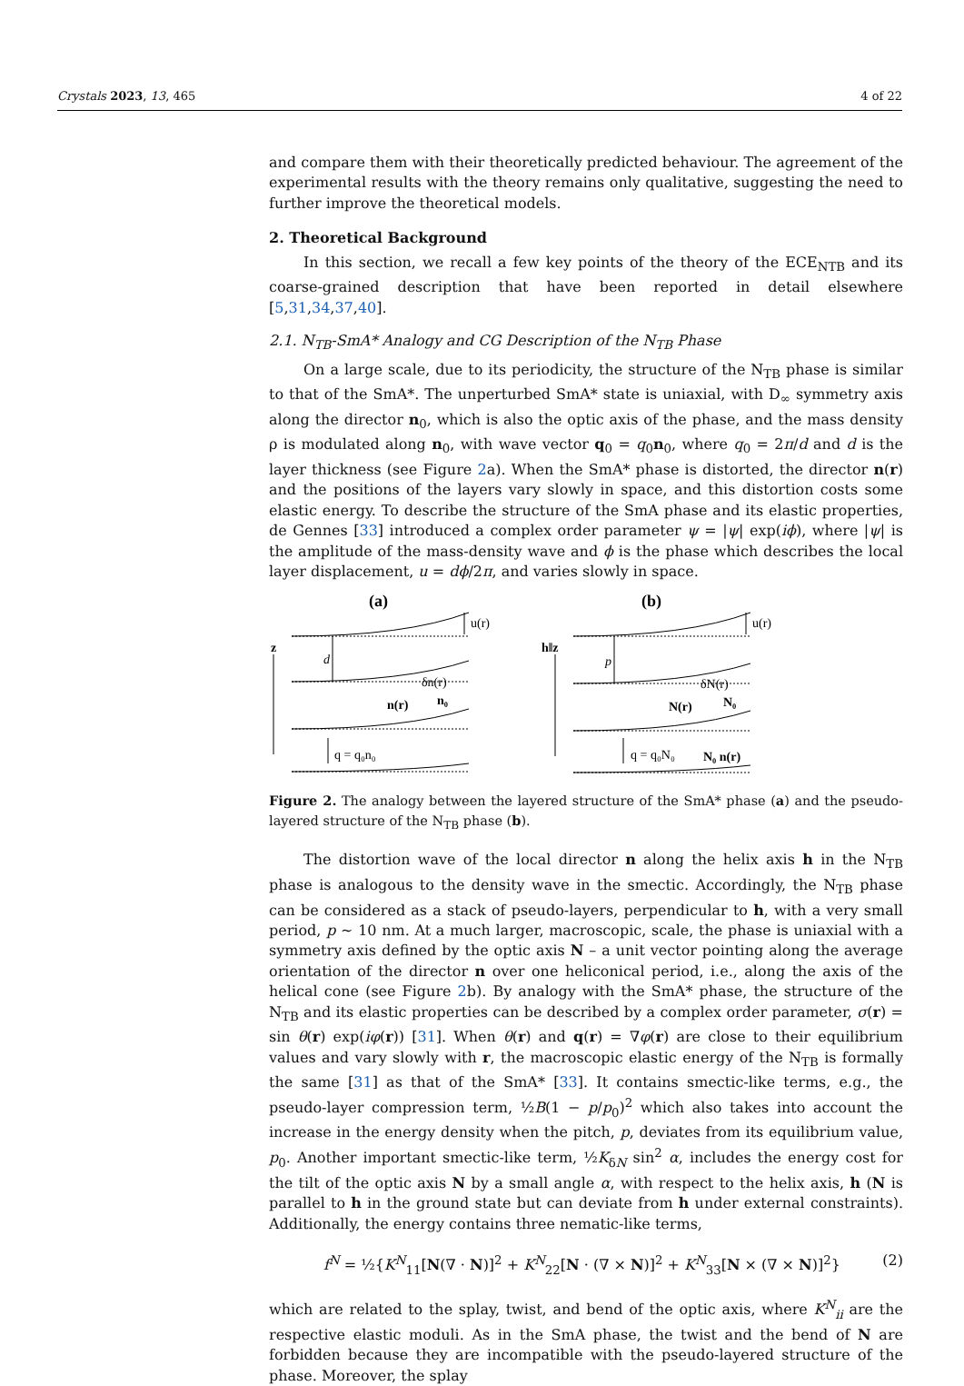Crystals 2023, 13, 465 4 of 22
and compare them with their theoretically predicted behaviour. The agreement of the experimental results with the theory remains only qualitative, suggesting the need to further improve the theoretical models.
2. Theoretical Background
In this section, we recall a few key points of the theory of the ECE<sub>NTB</sub> and its coarse-grained description that have been reported in detail elsewhere [5,31,34,37,40].
2.1. N<sub>TB</sub>-SmA* Analogy and CG Description of the N<sub>TB</sub> Phase
On a large scale, due to its periodicity, the structure of the N<sub>TB</sub> phase is similar to that of the SmA*. The unperturbed SmA* state is uniaxial, with D<sub>∞</sub> symmetry axis along the director n<sub>0</sub>, which is also the optic axis of the phase, and the mass density ρ is modulated along n<sub>0</sub>, with wave vector q<sub>0</sub> = q<sub>0</sub>n<sub>0</sub>, where q<sub>0</sub> = 2π/d and d is the layer thickness (see Figure 2a). When the SmA* phase is distorted, the director n(r) and the positions of the layers vary slowly in space, and this distortion costs some elastic energy. To describe the structure of the SmA phase and its elastic properties, de Gennes [33] introduced a complex order parameter ψ = |ψ| exp(iϕ), where |ψ| is the amplitude of the mass-density wave and ϕ is the phase which describes the local layer displacement, u = dϕ/2π, and varies slowly in space.
(a)
u(r)
z
d
δn(r)
n(r)
n₀
q = q₀n₀
(b)
u(r)
h‖z
p
δN(r)
N(r)
N₀
q = q₀N₀
N₀ n(r)
Figure 2. The analogy between the layered structure of the SmA* phase (a) and the pseudo-layered structure of the N<sub>TB</sub> phase (b).
The distortion wave of the local director n along the helix axis h in the N<sub>TB</sub> phase is analogous to the density wave in the smectic. Accordingly, the N<sub>TB</sub> phase can be considered as a stack of pseudo-layers, perpendicular to h, with a very small period, p ~ 10 nm. At a much larger, macroscopic, scale, the phase is uniaxial with a symmetry axis defined by the optic axis N – a unit vector pointing along the average orientation of the director n over one heliconical period, i.e., along the axis of the helical cone (see Figure 2b). By analogy with the SmA* phase, the structure of the N<sub>TB</sub> and its elastic properties can be described by a complex order parameter, σ(r) = sin θ(r) exp(iφ(r)) [31]. When θ(r) and q(r) = ∇φ(r) are close to their equilibrium values and vary slowly with r, the macroscopic elastic energy of the N<sub>TB</sub> is formally the same [31] as that of the SmA* [33]. It contains smectic-like terms, e.g., the pseudo-layer compression term, ½B(1 − p/p<sub>0</sub>)<sup>2</sup> which also takes into account the increase in the energy density when the pitch, p, deviates from its equilibrium value, p<sub>0</sub>. Another important smectic-like term, ½K<sub>δN</sub> sin<sup>2</sup> α, includes the energy cost for the tilt of the optic axis N by a small angle α, with respect to the helix axis, h (N is parallel to h in the ground state but can deviate from h under external constraints). Additionally, the energy contains three nematic-like terms,
f<sup>N</sup> = ½{K<sup>N</sup><sub>11</sub>[N(∇ · N)]<sup>2</sup> + K<sup>N</sup><sub>22</sub>[N · (∇ × N)]<sup>2</sup> + K<sup>N</sup><sub>33</sub>[N × (∇ × N)]<sup>2</sup>} (2)
which are related to the splay, twist, and bend of the optic axis, where K<sup>N</sup><sub>ii</sub> are the respective elastic moduli. As in the SmA phase, the twist and the bend of N are forbidden because they are incompatible with the pseudo-layered structure of the phase. Moreover, the splay